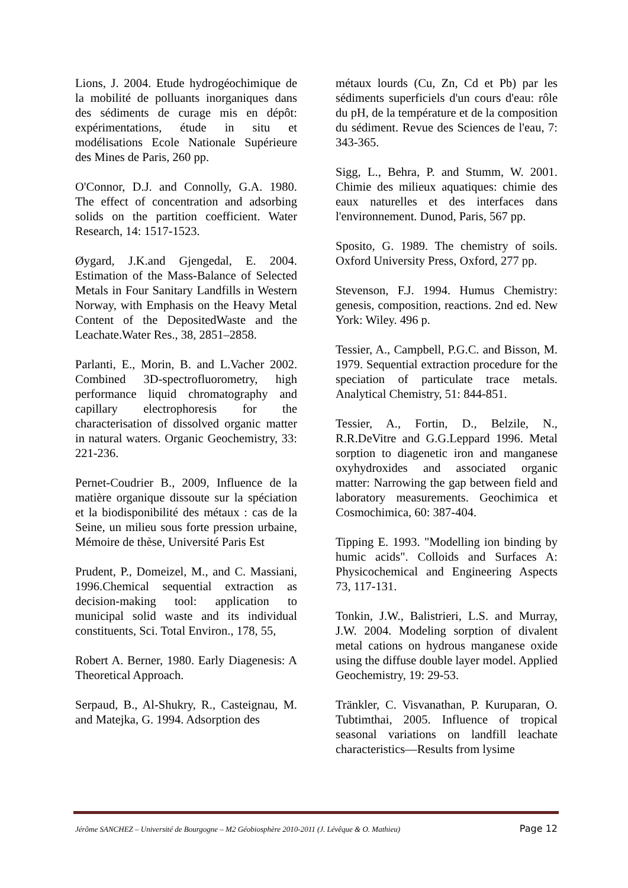Lions, J. 2004. Etude hydrogéochimique de la mobilité de polluants inorganiques dans des sédiments de curage mis en dépôt: expérimentations, étude in situ et modélisations Ecole Nationale Supérieure des Mines de Paris, 260 pp.
O'Connor, D.J. and Connolly, G.A. 1980. The effect of concentration and adsorbing solids on the partition coefficient. Water Research, 14: 1517-1523.
Øygard, J.K.and Gjengedal, E. 2004. Estimation of the Mass-Balance of Selected Metals in Four Sanitary Landfills in Western Norway, with Emphasis on the Heavy Metal Content of the DepositedWaste and the Leachate.Water Res., 38, 2851–2858.
Parlanti, E., Morin, B. and L.Vacher 2002. Combined 3D-spectrofluorometry, high performance liquid chromatography and capillary electrophoresis for the characterisation of dissolved organic matter in natural waters. Organic Geochemistry, 33: 221-236.
Pernet-Coudrier B., 2009, Influence de la matière organique dissoute sur la spéciation et la biodisponibilité des métaux : cas de la Seine, un milieu sous forte pression urbaine, Mémoire de thèse, Université Paris Est
Prudent, P., Domeizel, M., and C. Massiani, 1996.Chemical sequential extraction as decision-making tool: application to municipal solid waste and its individual constituents, Sci. Total Environ., 178, 55,
Robert A. Berner, 1980. Early Diagenesis: A Theoretical Approach.
Serpaud, B., Al-Shukry, R., Casteignau, M. and Matejka, G. 1994. Adsorption des
métaux lourds (Cu, Zn, Cd et Pb) par les sédiments superficiels d'un cours d'eau: rôle du pH, de la température et de la composition du sédiment. Revue des Sciences de l'eau, 7: 343-365.
Sigg, L., Behra, P. and Stumm, W. 2001. Chimie des milieux aquatiques: chimie des eaux naturelles et des interfaces dans l'environnement. Dunod, Paris, 567 pp.
Sposito, G. 1989. The chemistry of soils. Oxford University Press, Oxford, 277 pp.
Stevenson, F.J. 1994. Humus Chemistry: genesis, composition, reactions. 2nd ed. New York: Wiley. 496 p.
Tessier, A., Campbell, P.G.C. and Bisson, M. 1979. Sequential extraction procedure for the speciation of particulate trace metals. Analytical Chemistry, 51: 844-851.
Tessier, A., Fortin, D., Belzile, N., R.R.DeVitre and G.G.Leppard 1996. Metal sorption to diagenetic iron and manganese oxyhydroxides and associated organic matter: Narrowing the gap between field and laboratory measurements. Geochimica et Cosmochimica, 60: 387-404.
Tipping E. 1993. "Modelling ion binding by humic acids". Colloids and Surfaces A: Physicochemical and Engineering Aspects 73, 117-131.
Tonkin, J.W., Balistrieri, L.S. and Murray, J.W. 2004. Modeling sorption of divalent metal cations on hydrous manganese oxide using the diffuse double layer model. Applied Geochemistry, 19: 29-53.
Tränkler, C. Visvanathan, P. Kuruparan, O. Tubtimthai, 2005. Influence of tropical seasonal variations on landfill leachate characteristics—Results from lysime
Jérôme SANCHEZ – Université de Bourgogne – M2 Géobiosphère 2010-2011 (J. Lévêque & O. Mathieu) Page 12